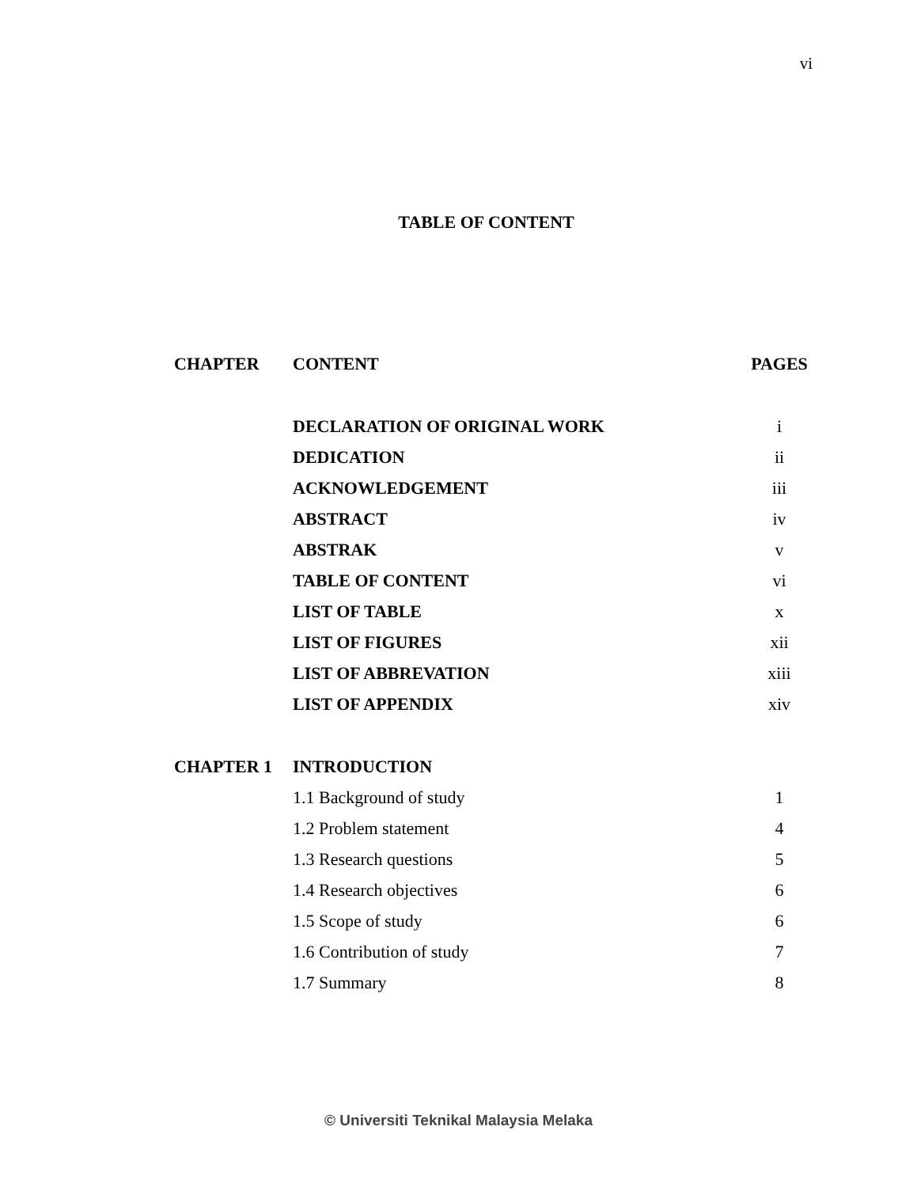vi
TABLE OF CONTENT
| CHAPTER | CONTENT | PAGES |
| --- | --- | --- |
| | DECLARATION OF ORIGINAL WORK | i |
| | DEDICATION | ii |
| | ACKNOWLEDGEMENT | iii |
| | ABSTRACT | iv |
| | ABSTRAK | v |
| | TABLE OF CONTENT | vi |
| | LIST OF TABLE | x |
| | LIST OF FIGURES | xii |
| | LIST OF ABBREVATION | xiii |
| | LIST OF APPENDIX | xiv |
| CHAPTER 1 | INTRODUCTION | |
| | 1.1 Background of study | 1 |
| | 1.2 Problem statement | 4 |
| | 1.3 Research questions | 5 |
| | 1.4 Research objectives | 6 |
| | 1.5 Scope of study | 6 |
| | 1.6 Contribution of study | 7 |
| | 1.7 Summary | 8 |
© Universiti Teknikal Malaysia Melaka